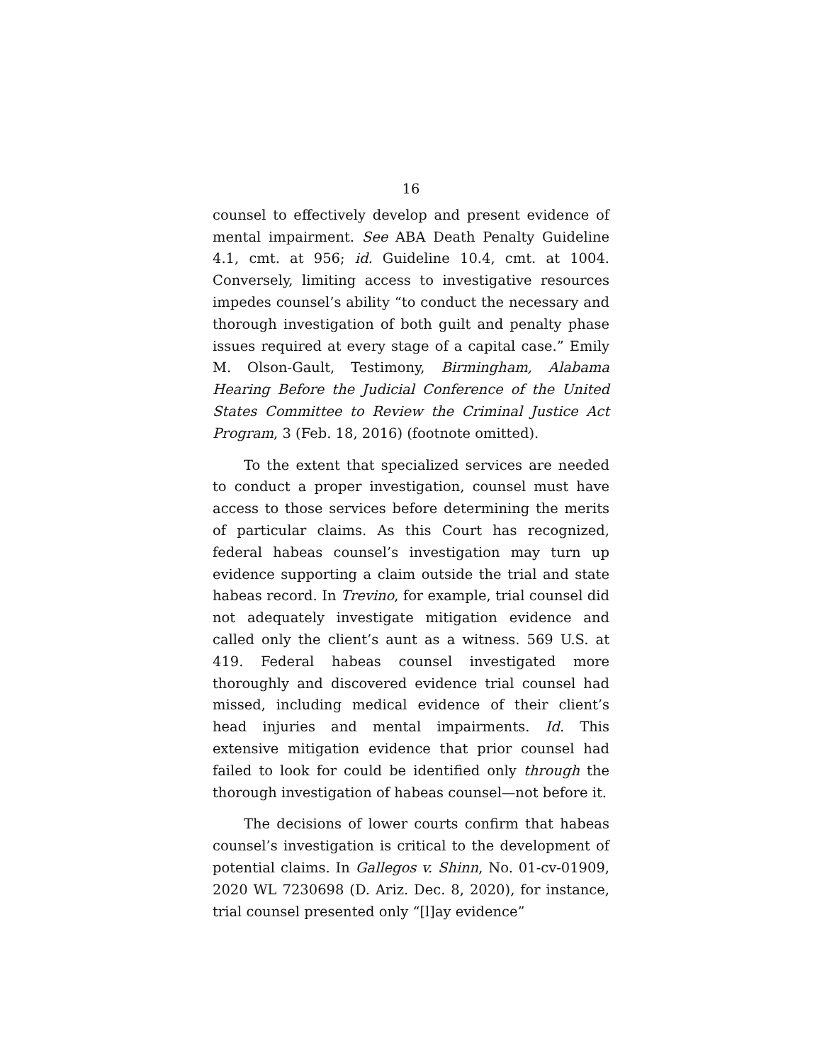16
counsel to effectively develop and present evidence of mental impairment. See ABA Death Penalty Guideline 4.1, cmt. at 956; id. Guideline 10.4, cmt. at 1004. Conversely, limiting access to investigative resources impedes counsel’s ability “to conduct the necessary and thorough investigation of both guilt and penalty phase issues required at every stage of a capital case.” Emily M. Olson-Gault, Testimony, Birmingham, Alabama Hearing Before the Judicial Conference of the United States Committee to Review the Criminal Justice Act Program, 3 (Feb. 18, 2016) (footnote omitted).
To the extent that specialized services are needed to conduct a proper investigation, counsel must have access to those services before determining the merits of particular claims. As this Court has recognized, federal habeas counsel’s investigation may turn up evidence supporting a claim outside the trial and state habeas record. In Trevino, for example, trial counsel did not adequately investigate mitigation evidence and called only the client’s aunt as a witness. 569 U.S. at 419. Federal habeas counsel investigated more thoroughly and discovered evidence trial counsel had missed, including medical evidence of their client’s head injuries and mental impairments. Id. This extensive mitigation evidence that prior counsel had failed to look for could be identified only through the thorough investigation of habeas counsel—not before it.
The decisions of lower courts confirm that habeas counsel’s investigation is critical to the development of potential claims. In Gallegos v. Shinn, No. 01-cv-01909, 2020 WL 7230698 (D. Ariz. Dec. 8, 2020), for instance, trial counsel presented only “[l]ay evidence”